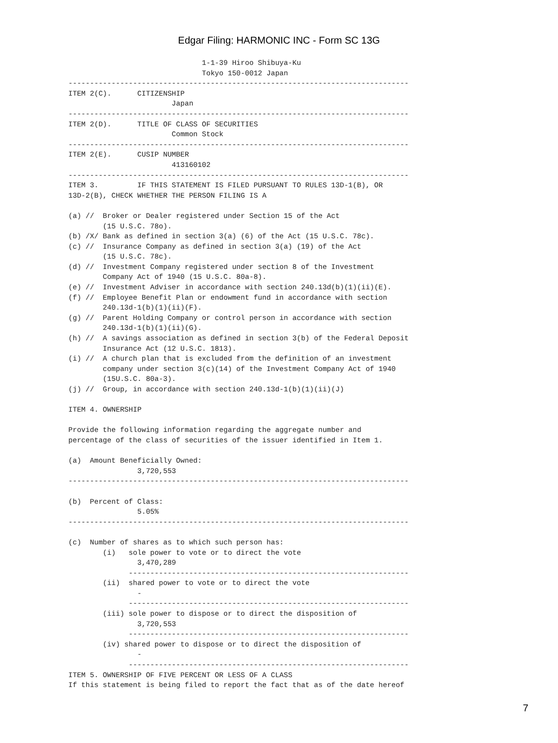Edgar Filing: HARMONIC INC - Form SC 13G
                               1-1-39 Hiroo Shibuya-Ku
                               Tokyo 150-0012 Japan
-------------------------------------------------------------------------------
ITEM 2(C).      CITIZENSHIP
                        Japan
-------------------------------------------------------------------------------
ITEM 2(D).      TITLE OF CLASS OF SECURITIES
                        Common Stock
-------------------------------------------------------------------------------
ITEM 2(E).      CUSIP NUMBER
                        413160102
-------------------------------------------------------------------------------
ITEM 3.         IF THIS STATEMENT IS FILED PURSUANT TO RULES 13D-1(B), OR
13D-2(B), CHECK WHETHER THE PERSON FILING IS A

(a) //  Broker or Dealer registered under Section 15 of the Act
        (15 U.S.C. 78o).
(b) /X/ Bank as defined in section 3(a) (6) of the Act (15 U.S.C. 78c).
(c) //  Insurance Company as defined in section 3(a) (19) of the Act
        (15 U.S.C. 78c).
(d) //  Investment Company registered under section 8 of the Investment
        Company Act of 1940 (15 U.S.C. 80a-8).
(e) //  Investment Adviser in accordance with section 240.13d(b)(1)(ii)(E).
(f) //  Employee Benefit Plan or endowment fund in accordance with section
        240.13d-1(b)(1)(ii)(F).
(g) //  Parent Holding Company or control person in accordance with section
        240.13d-1(b)(1)(ii)(G).
(h) //  A savings association as defined in section 3(b) of the Federal Deposit
        Insurance Act (12 U.S.C. 1813).
(i) //  A church plan that is excluded from the definition of an investment
        company under section 3(c)(14) of the Investment Company Act of 1940
        (15U.S.C. 80a-3).
(j) //  Group, in accordance with section 240.13d-1(b)(1)(ii)(J)

ITEM 4. OWNERSHIP

Provide the following information regarding the aggregate number and
percentage of the class of securities of the issuer identified in Item 1.

(a)  Amount Beneficially Owned:
                3,720,553
-------------------------------------------------------------------------------

(b)  Percent of Class:
                5.05%
-------------------------------------------------------------------------------

(c)  Number of shares as to which such person has:
        (i)   sole power to vote or to direct the vote
                3,470,289
              -----------------------------------------------------------------
        (ii)  shared power to vote or to direct the vote
                -
              -----------------------------------------------------------------
        (iii) sole power to dispose or to direct the disposition of
                3,720,553
              -----------------------------------------------------------------
        (iv) shared power to dispose or to direct the disposition of
                -
              -----------------------------------------------------------------
ITEM 5. OWNERSHIP OF FIVE PERCENT OR LESS OF A CLASS
If this statement is being filed to report the fact that as of the date hereof
7